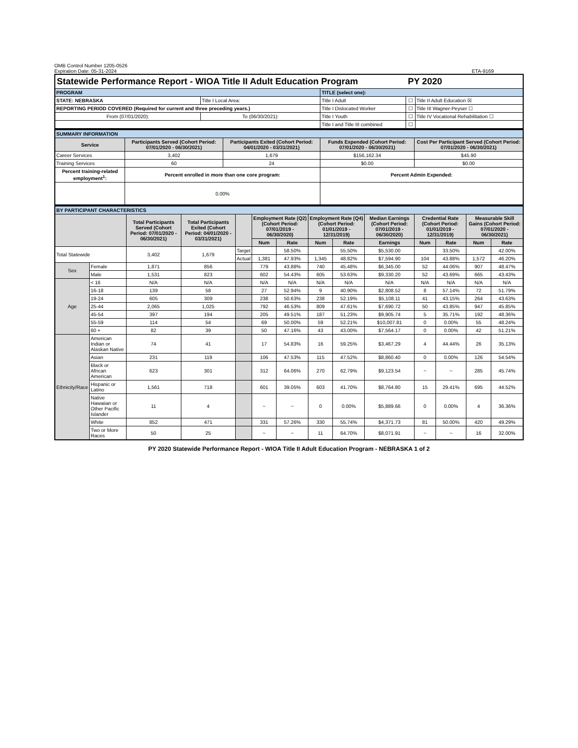OMB Control Number 1205-0526
Expiration Date: 05-31-2024 ETA-9169
| Statewide Performance Report - WIOA Title II Adult Education Program PY 2020 | | | | |
| PROGRAM | | TITLE (select one): | | |
| STATE: NEBRASKA | Title I Local Area: | Title I Adult | ☐ | Title II Adult Education ☒ |
| REPORTING PERIOD COVERED (Required for current and three preceding years.) | | Title I Dislocated Worker | ☐ | Title III Wagner-Peyser ☐ |
| From (07/01/2020): | To (06/30/2021): | Title I Youth | ☐ | Title IV Vocational Rehabilitation ☐ |
| | | Title I and Title III combined | ☐ | |
| SUMMARY INFORMATION | | | | |
| Service | Participants Served (Cohort Period: 07/01/2020 - 06/30/2021) | Participants Exited (Cohort Period: 04/01/2020 - 03/31/2021) | Funds Expended (Cohort Period: 07/01/2020 - 06/30/2021) | Cost Per Participant Served (Cohort Period: 07/01/2020 - 06/30/2021) |
| Career Services | 3,402 | 1,679 | $156,162.34 | $45.90 |
| Training Services | 60 | 24 | $0.00 | $0.00 |
| Percent training-related employment<sup>1</sup>: | Percent enrolled in more than one core program: | | Percent Admin Expended: | |
| | 0.00% | | | |
| BY PARTICIPANT CHARACTERISTICS | | | | | | | | | | | | | |
| | | Total Participants Served (Cohort Period: 07/01/2020 - 06/30/2021) | Total Participants Exited (Cohort Period: 04/01/2020 - 03/31/2021) | | Employment Rate (Q2) (Cohort Period: 07/01/2019 - 06/30/2020) | | Employment Rate (Q4) (Cohort Period: 01/01/2019 - 12/31/2019) | | Median Earnings (Cohort Period: 07/01/2019 - 06/30/2020) | Credential Rate (Cohort Period: 01/01/2019 - 12/31/2019) | | Measurable Skill Gains (Cohort Period: 07/01/2020 - 06/30/2021) | |
| | | | | | Num | Rate | Num | Rate | Earnings | Num | Rate | Num | Rate |
| Total Statewide | | 3,402 | 1,679 | Target | | 58.50% | | 55.50% | $5,530.00 | | 33.50% | | 42.00% |
| | | | | Actual | 1,381 | 47.93% | 1,345 | 48.82% | $7,594.90 | 104 | 43.88% | 1,572 | 46.20% |
| Sex | Female | 1,871 | 856 | | 779 | 43.88% | 740 | 45.48% | $6,345.00 | 52 | 44.06% | 907 | 48.47% |
| | Male | 1,531 | 823 | | 602 | 54.43% | 605 | 53.63% | $9,330.20 | 52 | 43.69% | 665 | 43.43% |
| Age | < 16 | N/A | N/A | | N/A | N/A | N/A | N/A | N/A | N/A | N/A | N/A | N/A |
| | 16-18 | 139 | 58 | | 27 | 52.94% | 9 | 40.90% | $2,808.52 | 8 | 57.14% | 72 | 51.79% |
| | 19-24 | 605 | 309 | | 238 | 50.63% | 238 | 52.19% | $5,108.11 | 41 | 43.15% | 264 | 43.63% |
| | 25-44 | 2,065 | 1,025 | | 792 | 46.53% | 809 | 47.61% | $7,690.72 | 50 | 43.85% | 947 | 45.85% |
| | 45-54 | 397 | 194 | | 205 | 49.51% | 187 | 51.23% | $9,905.74 | 5 | 35.71% | 192 | 48.36% |
| | 55-59 | 114 | 54 | | 69 | 50.00% | 59 | 52.21% | $10,007.81 | 0 | 0.00% | 55 | 48.24% |
| | 60 + | 82 | 39 | | 50 | 47.16% | 43 | 43.00% | $7,564.17 | 0 | 0.00% | 42 | 51.21% |
| Ethnicity/Race | American Indian or Alaskan Native | 74 | 41 | | 17 | 54.83% | 16 | 59.25% | $3,467.29 | 4 | 44.44% | 26 | 35.13% |
| | Asian | 231 | 119 | | 106 | 47.53% | 115 | 47.52% | $8,860.40 | 0 | 0.00% | 126 | 54.54% |
| | Black or African American | 623 | 301 | | 312 | 64.06% | 270 | 62.79% | $9,123.54 | ~ | ~ | 285 | 45.74% |
| | Hispanic or Latino | 1,561 | 718 | | 601 | 39.05% | 603 | 41.70% | $8,764.80 | 15 | 29.41% | 695 | 44.52% |
| | Native Hawaiian or Other Pacific Islander | 11 | 4 | | ~ | ~ | 0 | 0.00% | $5,889.66 | 0 | 0.00% | 4 | 36.36% |
| | White | 852 | 471 | | 331 | 57.26% | 330 | 55.74% | $4,371.73 | 81 | 50.00% | 420 | 49.29% |
| | Two or More Races | 50 | 25 | | ~ | ~ | 11 | 64.70% | $8,071.91 | ~ | ~ | 16 | 32.00% |
PY 2020 Statewide Performance Report - WIOA Title II Adult Education Program - NEBRASKA 1 of 2